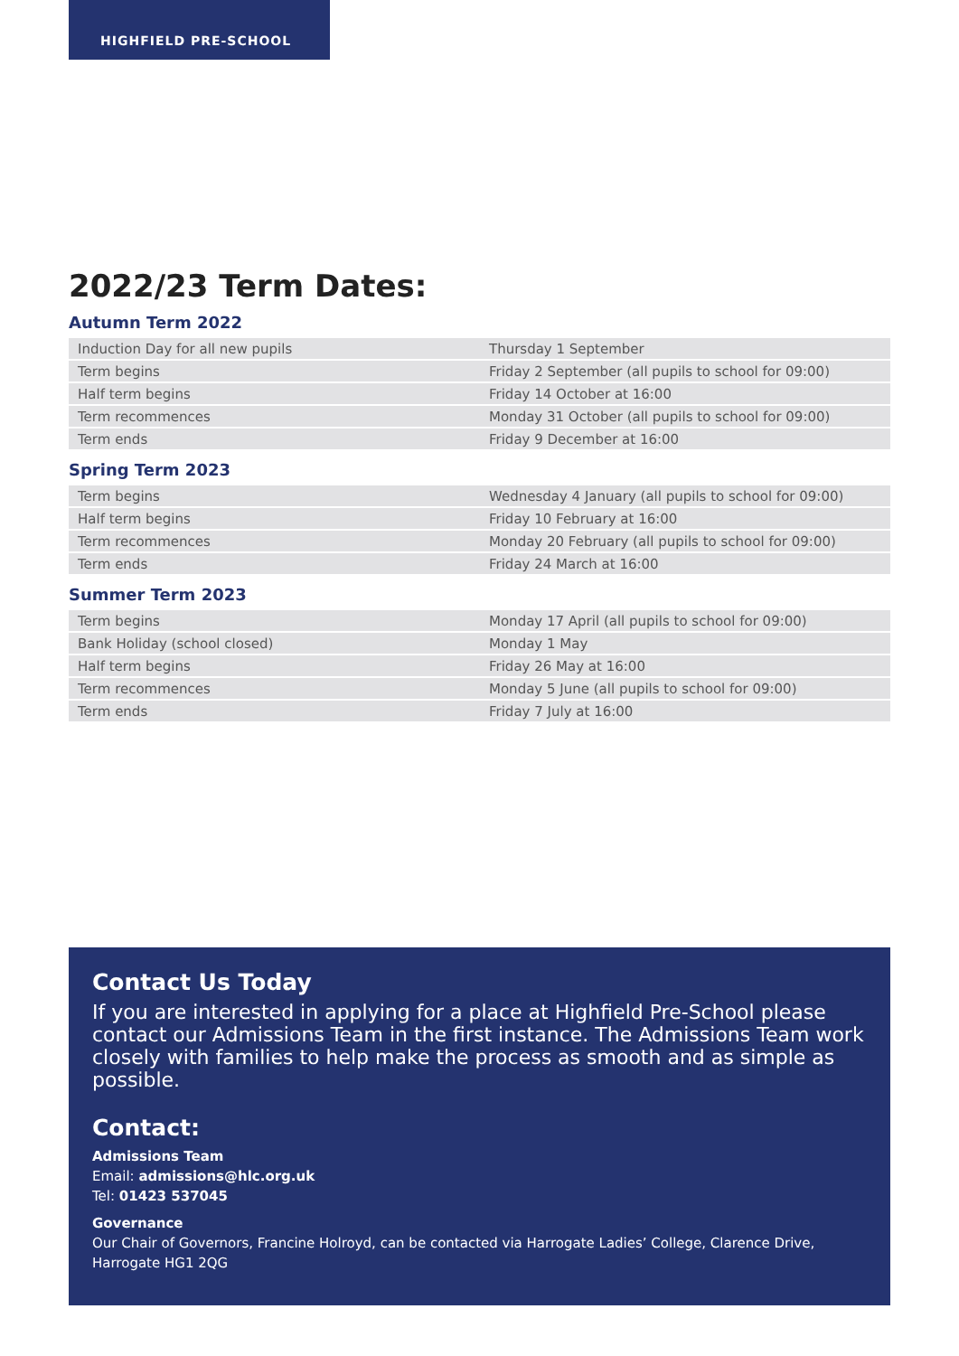HIGHFIELD PRE-SCHOOL
2022/23 Term Dates:
Autumn Term 2022
| Induction Day for all new pupils | Thursday 1 September |
| Term begins | Friday 2 September (all pupils to school for 09:00) |
| Half term begins | Friday 14 October at 16:00 |
| Term recommences | Monday 31 October (all pupils to school for 09:00) |
| Term ends | Friday 9 December at 16:00 |
Spring Term 2023
| Term begins | Wednesday 4 January (all pupils to school for 09:00) |
| Half term begins | Friday 10 February at 16:00 |
| Term recommences | Monday 20 February (all pupils to school for 09:00) |
| Term ends | Friday 24 March at 16:00 |
Summer Term 2023
| Term begins | Monday 17 April (all pupils to school for 09:00) |
| Bank Holiday (school closed) | Monday 1 May |
| Half term begins | Friday 26 May at 16:00 |
| Term recommences | Monday 5 June (all pupils to school for 09:00) |
| Term ends | Friday 7 July at 16:00 |
Contact Us Today
If you are interested in applying for a place at Highfield Pre-School please contact our Admissions Team in the first instance. The Admissions Team work closely with families to help make the process as smooth and as simple as possible.
Contact:
Admissions Team
Email: admissions@hlc.org.uk
Tel: 01423 537045
Governance
Our Chair of Governors, Francine Holroyd, can be contacted via Harrogate Ladies’ College, Clarence Drive, Harrogate HG1 2QG